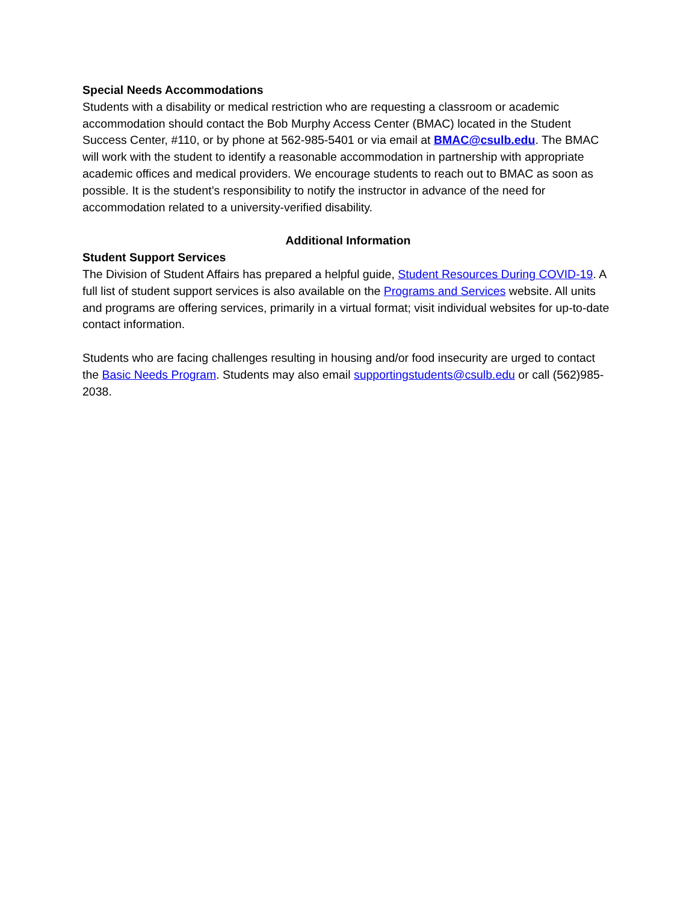Special Needs Accommodations
Students with a disability or medical restriction who are requesting a classroom or academic accommodation should contact the Bob Murphy Access Center (BMAC) located in the Student Success Center, #110, or by phone at 562-985-5401 or via email at BMAC@csulb.edu. The BMAC will work with the student to identify a reasonable accommodation in partnership with appropriate academic offices and medical providers. We encourage students to reach out to BMAC as soon as possible. It is the student’s responsibility to notify the instructor in advance of the need for accommodation related to a university-verified disability.
Additional Information
Student Support Services
The Division of Student Affairs has prepared a helpful guide, Student Resources During COVID-19. A full list of student support services is also available on the Programs and Services website. All units and programs are offering services, primarily in a virtual format; visit individual websites for up-to-date contact information.
Students who are facing challenges resulting in housing and/or food insecurity are urged to contact the Basic Needs Program. Students may also email supportingstudents@csulb.edu or call (562)985-2038.